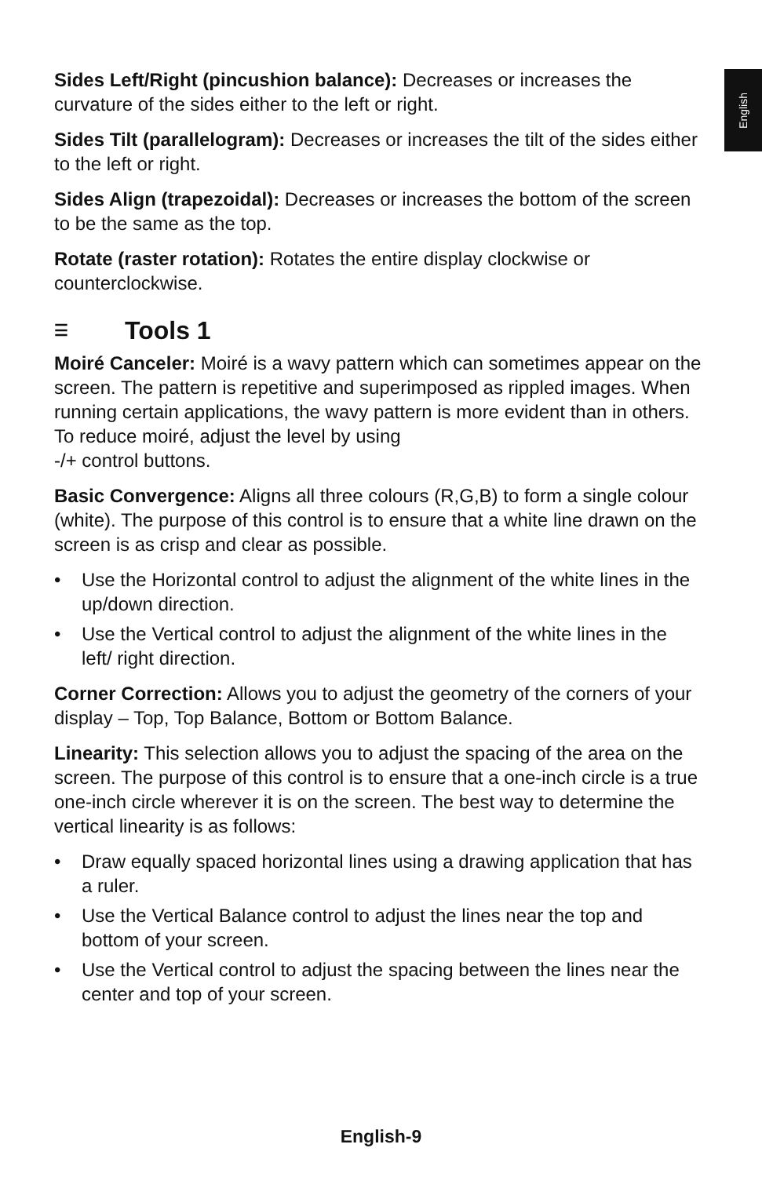English
Sides Left/Right (pincushion balance): Decreases or increases the curvature of the sides either to the left or right.
Sides Tilt (parallelogram): Decreases or increases the tilt of the sides either to the left or right.
Sides Align (trapezoidal): Decreases or increases the bottom of the screen to be the same as the top.
Rotate (raster rotation): Rotates the entire display clockwise or counterclockwise.
☰ Tools 1
Moiré Canceler: Moiré is a wavy pattern which can sometimes appear on the screen. The pattern is repetitive and superimposed as rippled images. When running certain applications, the wavy pattern is more evident than in others. To reduce moiré, adjust the level by using
-/+ control buttons.
Basic Convergence: Aligns all three colours (R,G,B) to form a single colour (white). The purpose of this control is to ensure that a white line drawn on the screen is as crisp and clear as possible.
• Use the Horizontal control to adjust the alignment of the white lines in the up/down direction.
• Use the Vertical control to adjust the alignment of the white lines in the left/ right direction.
Corner Correction: Allows you to adjust the geometry of the corners of your display – Top, Top Balance, Bottom or Bottom Balance.
Linearity: This selection allows you to adjust the spacing of the area on the screen. The purpose of this control is to ensure that a one-inch circle is a true one-inch circle wherever it is on the screen. The best way to determine the vertical linearity is as follows:
• Draw equally spaced horizontal lines using a drawing application that has a ruler.
• Use the Vertical Balance control to adjust the lines near the top and bottom of your screen.
• Use the Vertical control to adjust the spacing between the lines near the center and top of your screen.
English-9